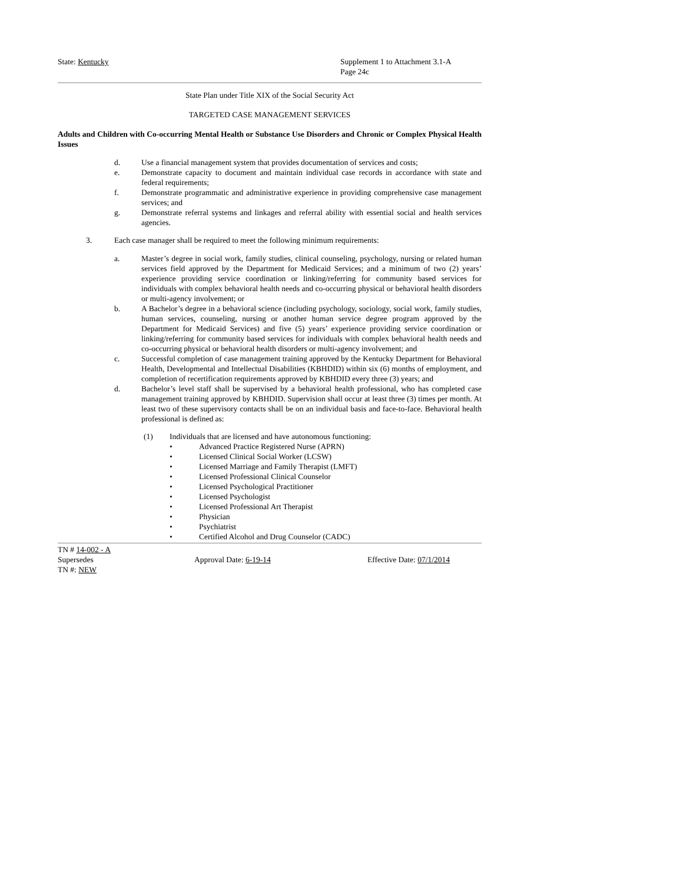State: Kentucky Supplement 1 to Attachment 3.1-A
Page 24c
State Plan under Title XIX of the Social Security Act
TARGETED CASE MANAGEMENT SERVICES
Adults and Children with Co-occurring Mental Health or Substance Use Disorders and Chronic or Complex Physical Health Issues
d. Use a financial management system that provides documentation of services and costs;
e. Demonstrate capacity to document and maintain individual case records in accordance with state and federal requirements;
f. Demonstrate programmatic and administrative experience in providing comprehensive case management services; and
g. Demonstrate referral systems and linkages and referral ability with essential social and health services agencies.
3. Each case manager shall be required to meet the following minimum requirements:
a. Master’s degree in social work, family studies, clinical counseling, psychology, nursing or related human services field approved by the Department for Medicaid Services; and a minimum of two (2) years’ experience providing service coordination or linking/referring for community based services for individuals with complex behavioral health needs and co-occurring physical or behavioral health disorders or multi-agency involvement; or
b. A Bachelor’s degree in a behavioral science (including psychology, sociology, social work, family studies, human services, counseling, nursing or another human service degree program approved by the Department for Medicaid Services) and five (5) years’ experience providing service coordination or linking/referring for community based services for individuals with complex behavioral health needs and co-occurring physical or behavioral health disorders or multi-agency involvement; and
c. Successful completion of case management training approved by the Kentucky Department for Behavioral Health, Developmental and Intellectual Disabilities (KBHDID) within six (6) months of employment, and completion of recertification requirements approved by KBHDID every three (3) years; and
d. Bachelor’s level staff shall be supervised by a behavioral health professional, who has completed case management training approved by KBHDID. Supervision shall occur at least three (3) times per month. At least two of these supervisory contacts shall be on an individual basis and face-to-face. Behavioral health professional is defined as:
(1) Individuals that are licensed and have autonomous functioning:
• Advanced Practice Registered Nurse (APRN)
• Licensed Clinical Social Worker (LCSW)
• Licensed Marriage and Family Therapist (LMFT)
• Licensed Professional Clinical Counselor
• Licensed Psychological Practitioner
• Licensed Psychologist
• Licensed Professional Art Therapist
• Physician
• Psychiatrist
• Certified Alcohol and Drug Counselor (CADC)
TN # 14-002 - A
Supersedes Approval Date: 6-19-14 Effective Date: 07/1/2014
TN #: NEW